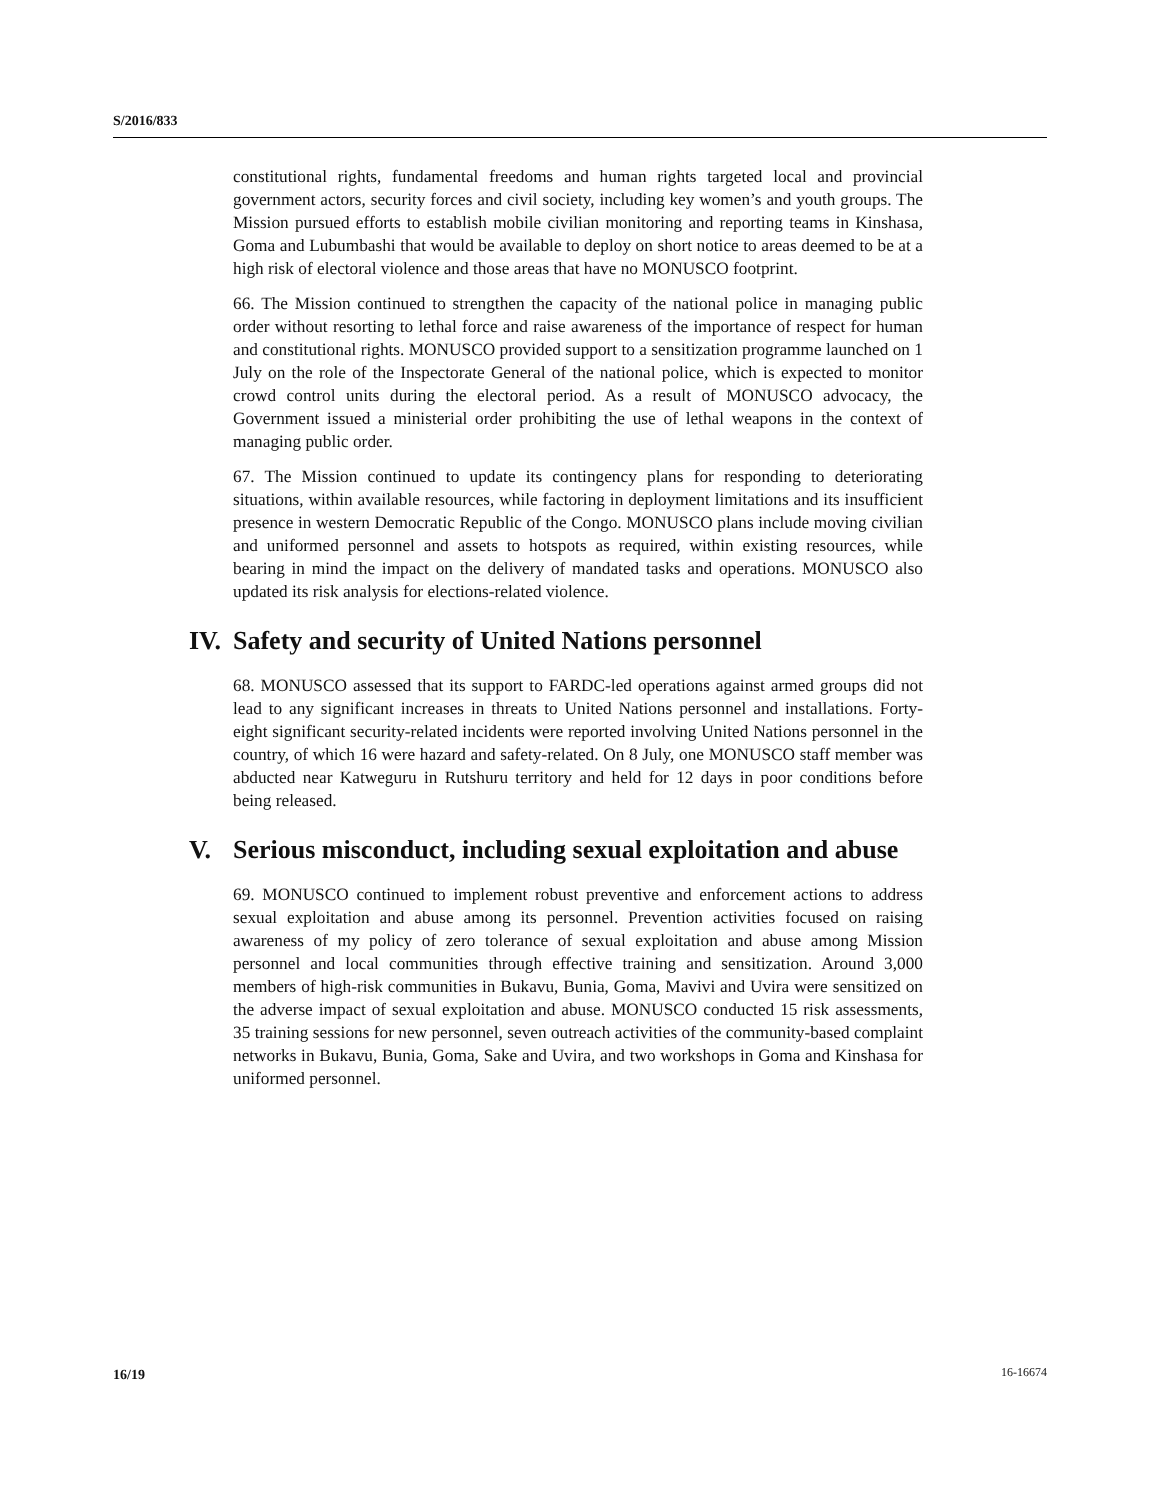S/2016/833
constitutional rights, fundamental freedoms and human rights targeted local and provincial government actors, security forces and civil society, including key women’s and youth groups. The Mission pursued efforts to establish mobile civilian monitoring and reporting teams in Kinshasa, Goma and Lubumbashi that would be available to deploy on short notice to areas deemed to be at a high risk of electoral violence and those areas that have no MONUSCO footprint.
66. The Mission continued to strengthen the capacity of the national police in managing public order without resorting to lethal force and raise awareness of the importance of respect for human and constitutional rights. MONUSCO provided support to a sensitization programme launched on 1 July on the role of the Inspectorate General of the national police, which is expected to monitor crowd control units during the electoral period. As a result of MONUSCO advocacy, the Government issued a ministerial order prohibiting the use of lethal weapons in the context of managing public order.
67. The Mission continued to update its contingency plans for responding to deteriorating situations, within available resources, while factoring in deployment limitations and its insufficient presence in western Democratic Republic of the Congo. MONUSCO plans include moving civilian and uniformed personnel and assets to hotspots as required, within existing resources, while bearing in mind the impact on the delivery of mandated tasks and operations. MONUSCO also updated its risk analysis for elections-related violence.
IV. Safety and security of United Nations personnel
68. MONUSCO assessed that its support to FARDC-led operations against armed groups did not lead to any significant increases in threats to United Nations personnel and installations. Forty-eight significant security-related incidents were reported involving United Nations personnel in the country, of which 16 were hazard and safety-related. On 8 July, one MONUSCO staff member was abducted near Katweguru in Rutshuru territory and held for 12 days in poor conditions before being released.
V. Serious misconduct, including sexual exploitation and abuse
69. MONUSCO continued to implement robust preventive and enforcement actions to address sexual exploitation and abuse among its personnel. Prevention activities focused on raising awareness of my policy of zero tolerance of sexual exploitation and abuse among Mission personnel and local communities through effective training and sensitization. Around 3,000 members of high-risk communities in Bukavu, Bunia, Goma, Mavivi and Uvira were sensitized on the adverse impact of sexual exploitation and abuse. MONUSCO conducted 15 risk assessments, 35 training sessions for new personnel, seven outreach activities of the community-based complaint networks in Bukavu, Bunia, Goma, Sake and Uvira, and two workshops in Goma and Kinshasa for uniformed personnel.
16/19 16-16674